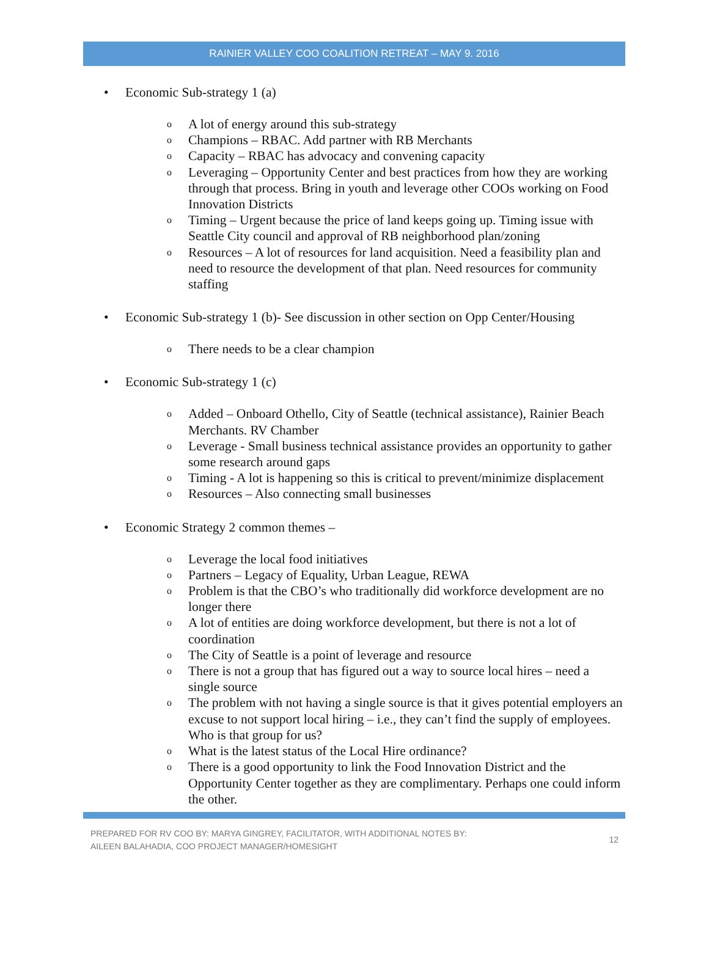RAINIER VALLEY COO COALITION RETREAT – MAY 9. 2016
• Economic Sub-strategy 1 (a)
o A lot of energy around this sub-strategy
o Champions – RBAC. Add partner with RB Merchants
o Capacity – RBAC has advocacy and convening capacity
o Leveraging – Opportunity Center and best practices from how they are working through that process. Bring in youth and leverage other COOs working on Food Innovation Districts
o Timing – Urgent because the price of land keeps going up. Timing issue with Seattle City council and approval of RB neighborhood plan/zoning
o Resources – A lot of resources for land acquisition. Need a feasibility plan and need to resource the development of that plan. Need resources for community staffing
• Economic Sub-strategy 1 (b)- See discussion in other section on Opp Center/Housing
o There needs to be a clear champion
• Economic Sub-strategy 1 (c)
o Added – Onboard Othello, City of Seattle (technical assistance), Rainier Beach Merchants. RV Chamber
o Leverage - Small business technical assistance provides an opportunity to gather some research around gaps
o Timing - A lot is happening so this is critical to prevent/minimize displacement
o Resources – Also connecting small businesses
• Economic Strategy 2 common themes –
o Leverage the local food initiatives
o Partners – Legacy of Equality, Urban League, REWA
o Problem is that the CBO’s who traditionally did workforce development are no longer there
o A lot of entities are doing workforce development, but there is not a lot of coordination
o The City of Seattle is a point of leverage and resource
o There is not a group that has figured out a way to source local hires – need a single source
o The problem with not having a single source is that it gives potential employers an excuse to not support local hiring – i.e., they can’t find the supply of employees. Who is that group for us?
o What is the latest status of the Local Hire ordinance?
o There is a good opportunity to link the Food Innovation District and the Opportunity Center together as they are complimentary. Perhaps one could inform the other.
PREPARED FOR RV COO BY: MARYA GINGREY, FACILITATOR, WITH ADDITIONAL NOTES BY:
AILEEN BALAHADIA, COO PROJECT MANAGER/HOMESIGHT
12